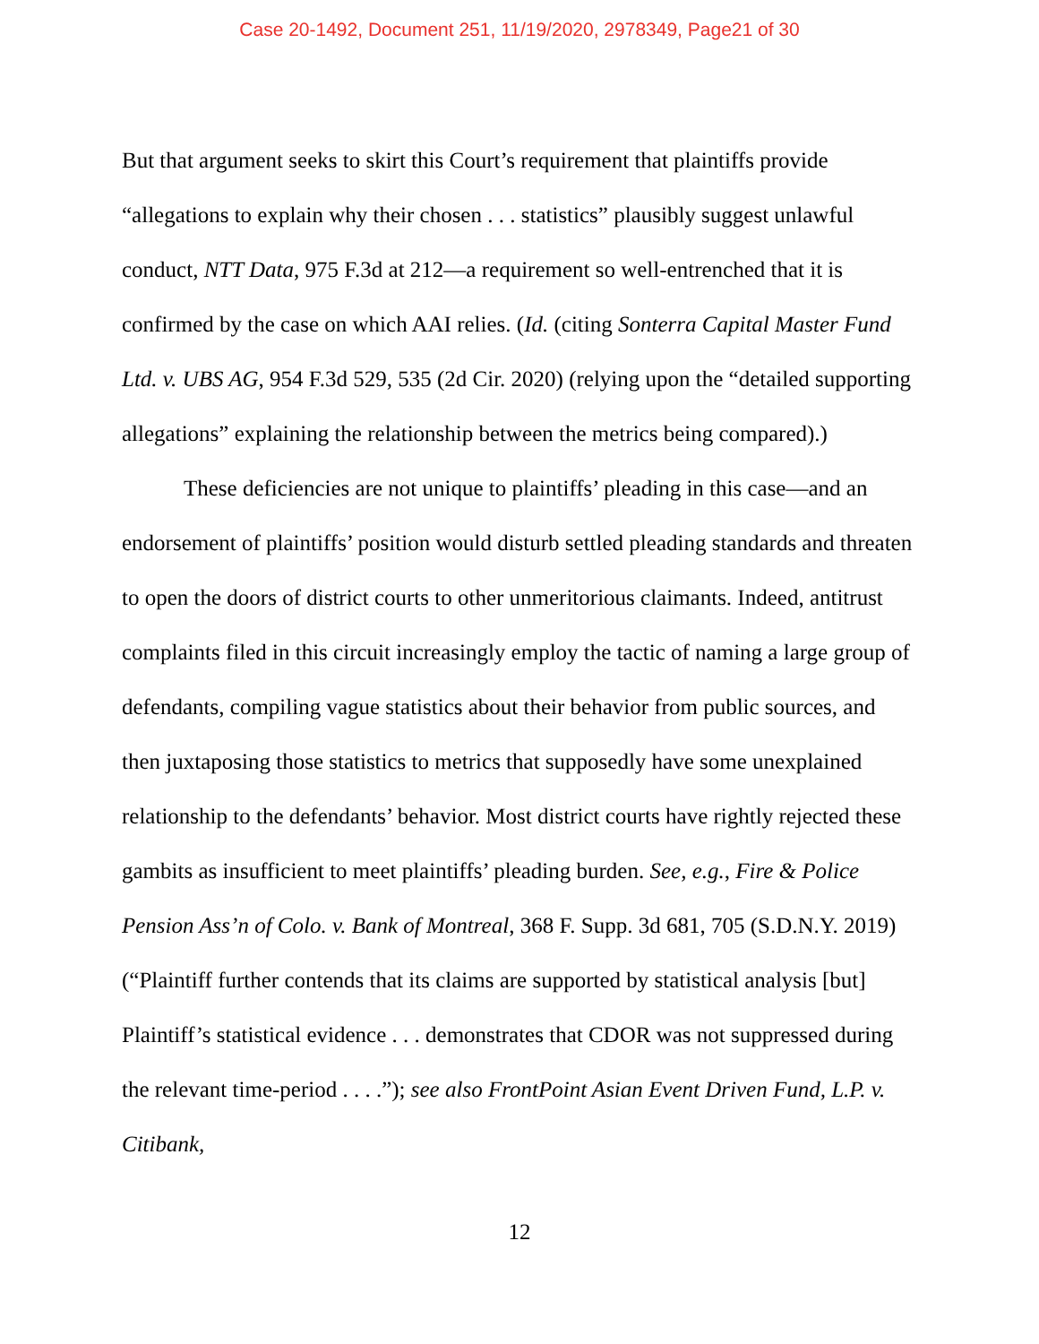Case 20-1492, Document 251, 11/19/2020, 2978349, Page21 of 30
But that argument seeks to skirt this Court’s requirement that plaintiffs provide “allegations to explain why their chosen . . . statistics” plausibly suggest unlawful conduct, NTT Data, 975 F.3d at 212—a requirement so well-entrenched that it is confirmed by the case on which AAI relies. (Id. (citing Sonterra Capital Master Fund Ltd. v. UBS AG, 954 F.3d 529, 535 (2d Cir. 2020) (relying upon the “detailed supporting allegations” explaining the relationship between the metrics being compared).)
These deficiencies are not unique to plaintiffs’ pleading in this case—and an endorsement of plaintiffs’ position would disturb settled pleading standards and threaten to open the doors of district courts to other unmeritorious claimants. Indeed, antitrust complaints filed in this circuit increasingly employ the tactic of naming a large group of defendants, compiling vague statistics about their behavior from public sources, and then juxtaposing those statistics to metrics that supposedly have some unexplained relationship to the defendants’ behavior. Most district courts have rightly rejected these gambits as insufficient to meet plaintiffs’ pleading burden. See, e.g., Fire & Police Pension Ass’n of Colo. v. Bank of Montreal, 368 F. Supp. 3d 681, 705 (S.D.N.Y. 2019) (“Plaintiff further contends that its claims are supported by statistical analysis [but] Plaintiff’s statistical evidence . . . demonstrates that CDOR was not suppressed during the relevant time-period . . . .”); see also FrontPoint Asian Event Driven Fund, L.P. v. Citibank,
12